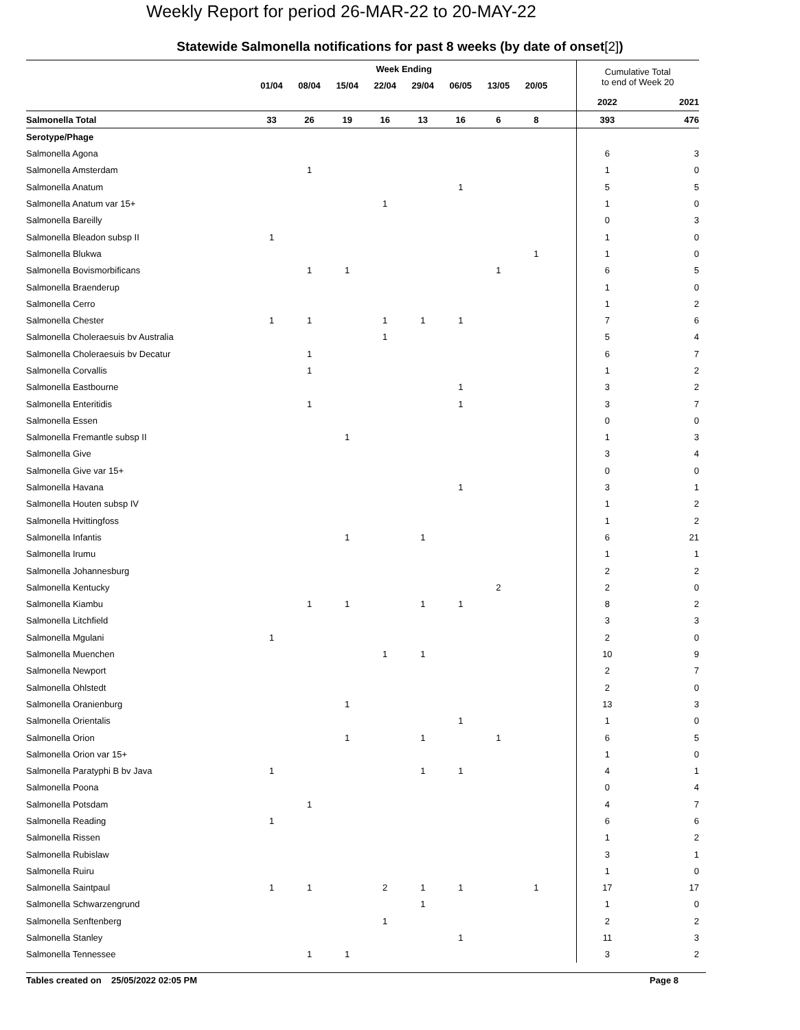Weekly Report for period 26-MAR-22 to 20-MAY-22
Statewide Salmonella notifications for past 8 weeks (by date of onset[2])
| | Week Ending | | | | | | | | | Cumulative Total to end of Week 20 | |
| --- | --- | --- | --- | --- | --- | --- | --- | --- | --- | --- | --- |
| | 01/04 | 08/04 | 15/04 | 22/04 | 29/04 | 06/05 | 13/05 | 20/05 | | | |
| | | | | | | | | | | 2022 | 2021 |
| Salmonella Total | 33 | 26 | 19 | 16 | 13 | 16 | 6 | 8 | | 393 | 476 |
| Serotype/Phage | | | | | | | | | | | |
| Salmonella Agona | | | | | | | | | | 6 | 3 |
| Salmonella Amsterdam | | 1 | | | | | | | | 1 | 0 |
| Salmonella Anatum | | | | | | 1 | | | | 5 | 5 |
| Salmonella Anatum var 15+ | | | | 1 | | | | | | 1 | 0 |
| Salmonella Bareilly | | | | | | | | | | 0 | 3 |
| Salmonella Bleadon subsp II | 1 | | | | | | | | | 1 | 0 |
| Salmonella Blukwa | | | | | | | | 1 | | 1 | 0 |
| Salmonella Bovismorbificans | | 1 | 1 | | | | 1 | | | 6 | 5 |
| Salmonella Braenderup | | | | | | | | | | 1 | 0 |
| Salmonella Cerro | | | | | | | | | | 1 | 2 |
| Salmonella Chester | 1 | 1 | | 1 | 1 | 1 | | | | 7 | 6 |
| Salmonella Choleraesuis bv Australia | | | | 1 | | | | | | 5 | 4 |
| Salmonella Choleraesuis bv Decatur | | 1 | | | | | | | | 6 | 7 |
| Salmonella Corvallis | | 1 | | | | | | | | 1 | 2 |
| Salmonella Eastbourne | | | | | | 1 | | | | 3 | 2 |
| Salmonella Enteritidis | | 1 | | | | 1 | | | | 3 | 7 |
| Salmonella Essen | | | | | | | | | | 0 | 0 |
| Salmonella Fremantle subsp II | | | 1 | | | | | | | 1 | 3 |
| Salmonella Give | | | | | | | | | | 3 | 4 |
| Salmonella Give var 15+ | | | | | | | | | | 0 | 0 |
| Salmonella Havana | | | | | | 1 | | | | 3 | 1 |
| Salmonella Houten subsp IV | | | | | | | | | | 1 | 2 |
| Salmonella Hvittingfoss | | | | | | | | | | 1 | 2 |
| Salmonella Infantis | | | 1 | | 1 | | | | | 6 | 21 |
| Salmonella Irumu | | | | | | | | | | 1 | 1 |
| Salmonella Johannesburg | | | | | | | | | | 2 | 2 |
| Salmonella Kentucky | | | | | | | 2 | | | 2 | 0 |
| Salmonella Kiambu | | 1 | 1 | | 1 | 1 | | | | 8 | 2 |
| Salmonella Litchfield | | | | | | | | | | 3 | 3 |
| Salmonella Mgulani | 1 | | | | | | | | | 2 | 0 |
| Salmonella Muenchen | | | | 1 | 1 | | | | | 10 | 9 |
| Salmonella Newport | | | | | | | | | | 2 | 7 |
| Salmonella Ohlstedt | | | | | | | | | | 2 | 0 |
| Salmonella Oranienburg | | | 1 | | | | | | | 13 | 3 |
| Salmonella Orientalis | | | | | | 1 | | | | 1 | 0 |
| Salmonella Orion | | | 1 | | 1 | | 1 | | | 6 | 5 |
| Salmonella Orion var 15+ | | | | | | | | | | 1 | 0 |
| Salmonella Paratyphi B bv Java | 1 | | | | 1 | 1 | | | | 4 | 1 |
| Salmonella Poona | | | | | | | | | | 0 | 4 |
| Salmonella Potsdam | | 1 | | | | | | | | 4 | 7 |
| Salmonella Reading | 1 | | | | | | | | | 6 | 6 |
| Salmonella Rissen | | | | | | | | | | 1 | 2 |
| Salmonella Rubislaw | | | | | | | | | | 3 | 1 |
| Salmonella Ruiru | | | | | | | | | | 1 | 0 |
| Salmonella Saintpaul | 1 | 1 | | 2 | 1 | 1 | | 1 | | 17 | 17 |
| Salmonella Schwarzengrund | | | | | 1 | | | | | 1 | 0 |
| Salmonella Senftenberg | | | | 1 | | | | | | 2 | 2 |
| Salmonella Stanley | | | | | | 1 | | | | 11 | 3 |
| Salmonella Tennessee | | 1 | 1 | | | | | | | 3 | 2 |
Tables created on 25/05/2022 02:05 PM Page 8